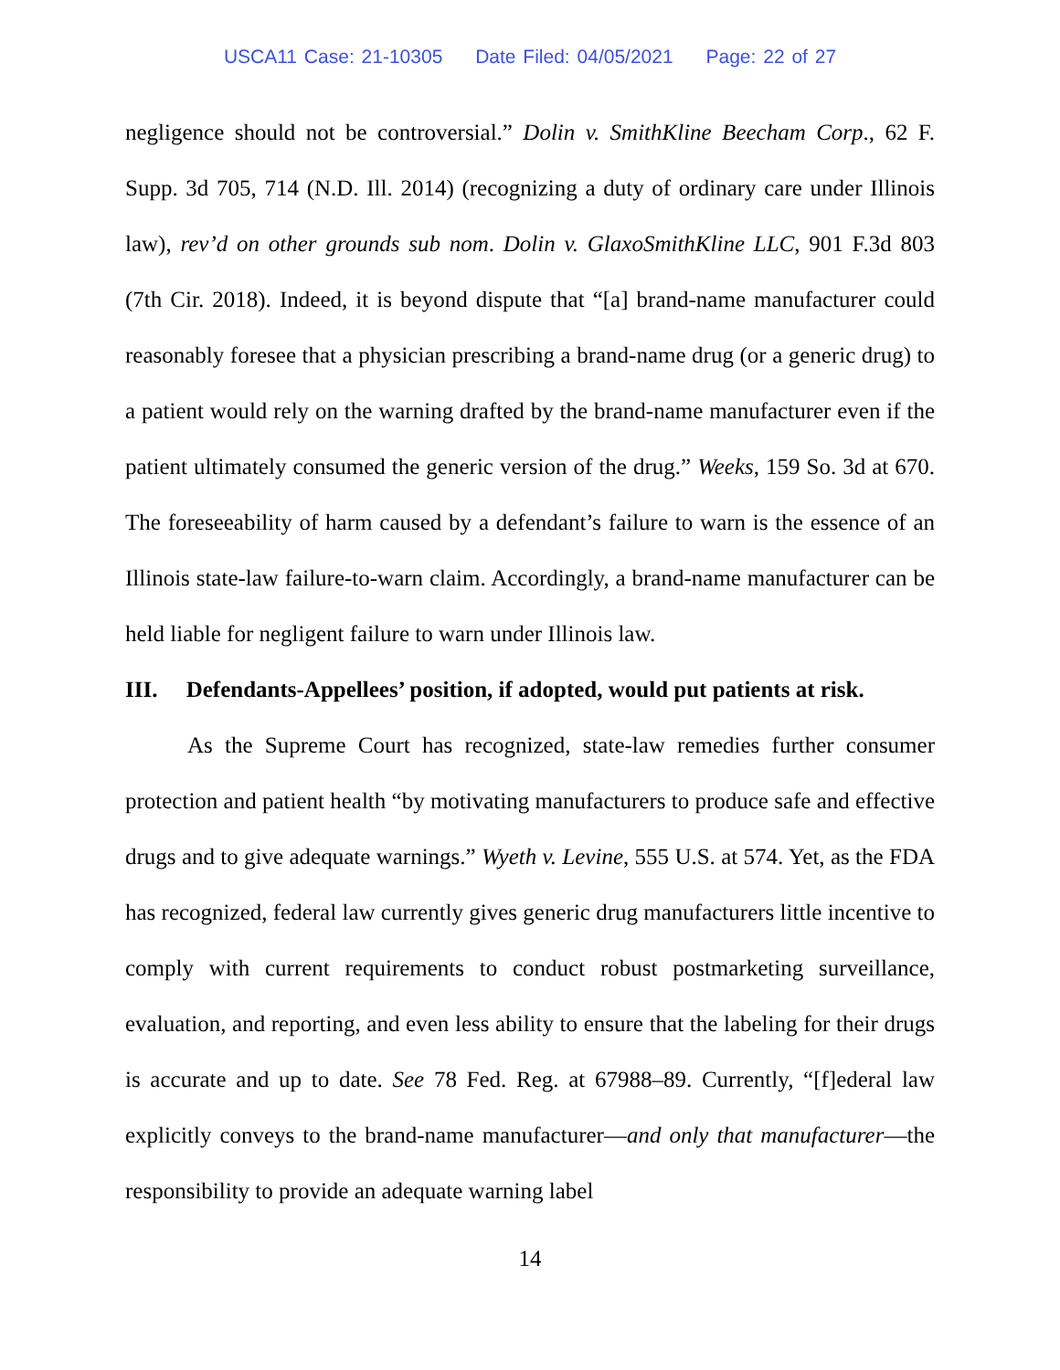USCA11 Case: 21-10305 Date Filed: 04/05/2021 Page: 22 of 27
negligence should not be controversial.” Dolin v. SmithKline Beecham Corp., 62 F. Supp. 3d 705, 714 (N.D. Ill. 2014) (recognizing a duty of ordinary care under Illinois law), rev’d on other grounds sub nom. Dolin v. GlaxoSmithKline LLC, 901 F.3d 803 (7th Cir. 2018). Indeed, it is beyond dispute that “[a] brand-name manufacturer could reasonably foresee that a physician prescribing a brand-name drug (or a generic drug) to a patient would rely on the warning drafted by the brand-name manufacturer even if the patient ultimately consumed the generic version of the drug.” Weeks, 159 So. 3d at 670. The foreseeability of harm caused by a defendant’s failure to warn is the essence of an Illinois state-law failure-to-warn claim. Accordingly, a brand-name manufacturer can be held liable for negligent failure to warn under Illinois law.
III. Defendants-Appellees’ position, if adopted, would put patients at risk.
As the Supreme Court has recognized, state-law remedies further consumer protection and patient health “by motivating manufacturers to produce safe and effective drugs and to give adequate warnings.” Wyeth v. Levine, 555 U.S. at 574. Yet, as the FDA has recognized, federal law currently gives generic drug manufacturers little incentive to comply with current requirements to conduct robust postmarketing surveillance, evaluation, and reporting, and even less ability to ensure that the labeling for their drugs is accurate and up to date. See 78 Fed. Reg. at 67988–89. Currently, “[f]ederal law explicitly conveys to the brand-name manufacturer—and only that manufacturer—the responsibility to provide an adequate warning label
14